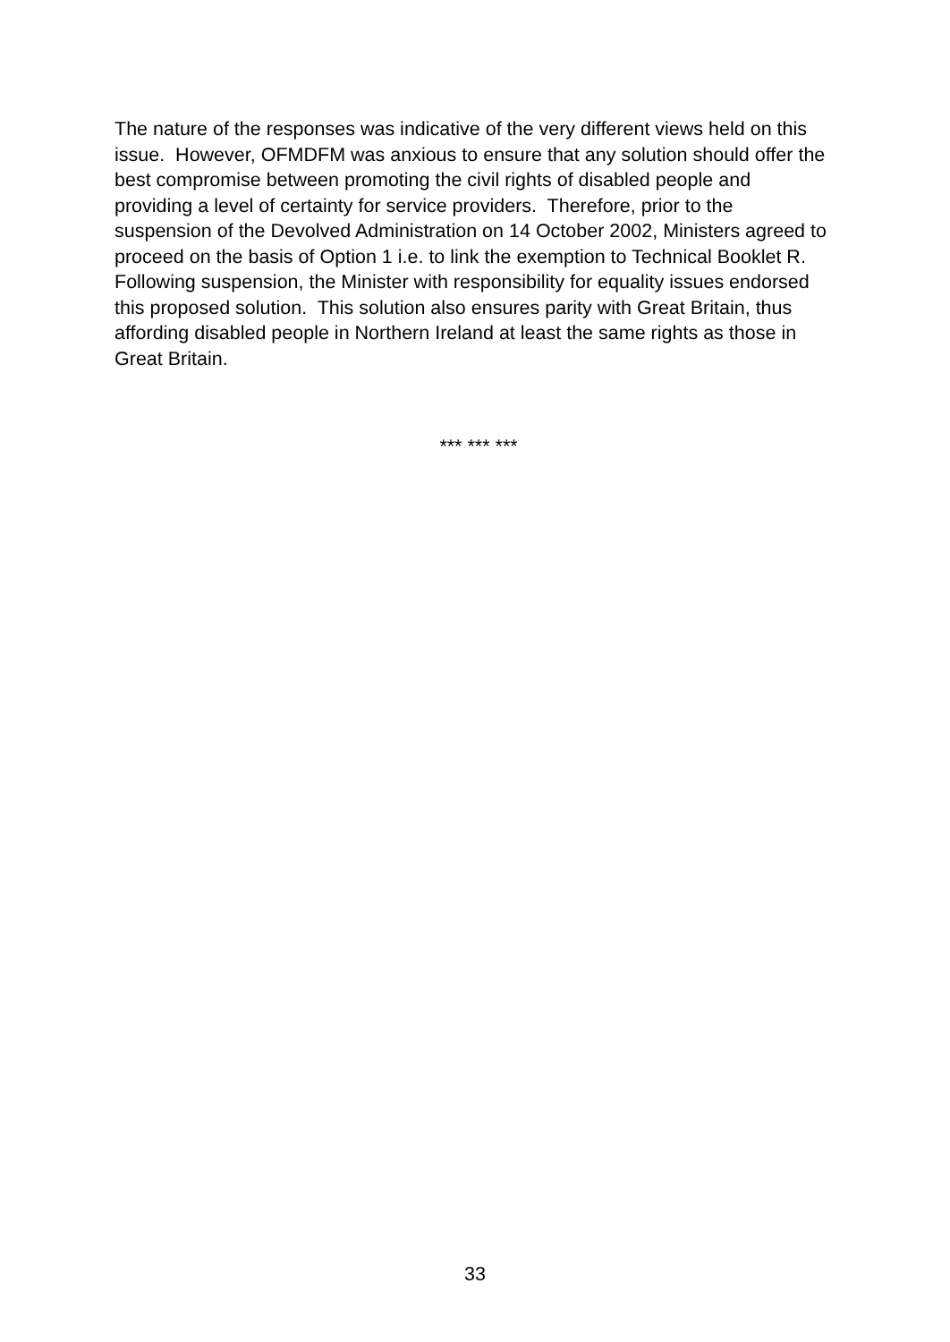The nature of the responses was indicative of the very different views held on this issue. However, OFMDFM was anxious to ensure that any solution should offer the best compromise between promoting the civil rights of disabled people and providing a level of certainty for service providers. Therefore, prior to the suspension of the Devolved Administration on 14 October 2002, Ministers agreed to proceed on the basis of Option 1 i.e. to link the exemption to Technical Booklet R. Following suspension, the Minister with responsibility for equality issues endorsed this proposed solution. This solution also ensures parity with Great Britain, thus affording disabled people in Northern Ireland at least the same rights as those in Great Britain.
*** *** ***
33